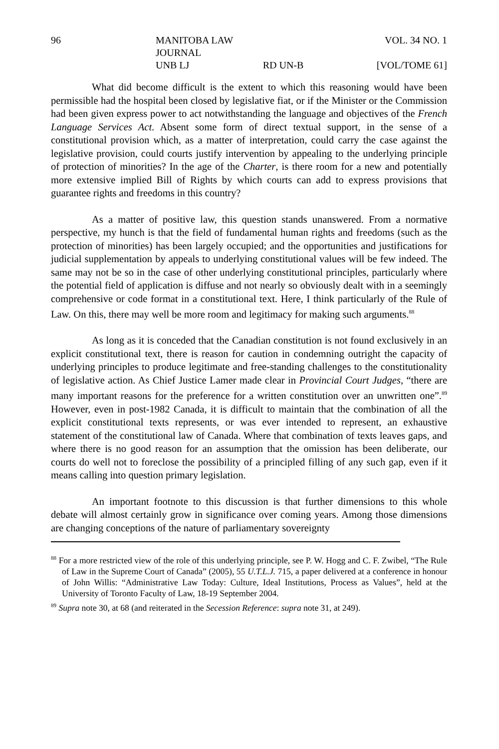96
MANITOBA LAW JOURNAL
VOL. 34 NO. 1
UNB LJ
RD UN-B
[VOL/TOME 61]
What did become difficult is the extent to which this reasoning would have been permissible had the hospital been closed by legislative fiat, or if the Minister or the Commission had been given express power to act notwithstanding the language and objectives of the French Language Services Act. Absent some form of direct textual support, in the sense of a constitutional provision which, as a matter of interpretation, could carry the case against the legislative provision, could courts justify intervention by appealing to the underlying principle of protection of minorities? In the age of the Charter, is there room for a new and potentially more extensive implied Bill of Rights by which courts can add to express provisions that guarantee rights and freedoms in this country?
As a matter of positive law, this question stands unanswered. From a normative perspective, my hunch is that the field of fundamental human rights and freedoms (such as the protection of minorities) has been largely occupied; and the opportunities and justifications for judicial supplementation by appeals to underlying constitutional values will be few indeed. The same may not be so in the case of other underlying constitutional principles, particularly where the potential field of application is diffuse and not nearly so obviously dealt with in a seemingly comprehensive or code format in a constitutional text. Here, I think particularly of the Rule of Law. On this, there may well be more room and legitimacy for making such arguments.<sup>88</sup>
As long as it is conceded that the Canadian constitution is not found exclusively in an explicit constitutional text, there is reason for caution in condemning outright the capacity of underlying principles to produce legitimate and free-standing challenges to the constitutionality of legislative action. As Chief Justice Lamer made clear in Provincial Court Judges, “there are many important reasons for the preference for a written constitution over an unwritten one”.<sup>89</sup> However, even in post-1982 Canada, it is difficult to maintain that the combination of all the explicit constitutional texts represents, or was ever intended to represent, an exhaustive statement of the constitutional law of Canada. Where that combination of texts leaves gaps, and where there is no good reason for an assumption that the omission has been deliberate, our courts do well not to foreclose the possibility of a principled filling of any such gap, even if it means calling into question primary legislation.
An important footnote to this discussion is that further dimensions to this whole debate will almost certainly grow in significance over coming years. Among those dimensions are changing conceptions of the nature of parliamentary sovereignty
<sup>88</sup> For a more restricted view of the role of this underlying principle, see P. W. Hogg and C. F. Zwibel, “The Rule of Law in the Supreme Court of Canada” (2005), 55 U.T.L.J. 715, a paper delivered at a conference in honour of John Willis: “Administrative Law Today: Culture, Ideal Institutions, Process as Values”, held at the University of Toronto Faculty of Law, 18-19 September 2004.
<sup>89</sup> Supra note 30, at 68 (and reiterated in the Secession Reference: supra note 31, at 249).